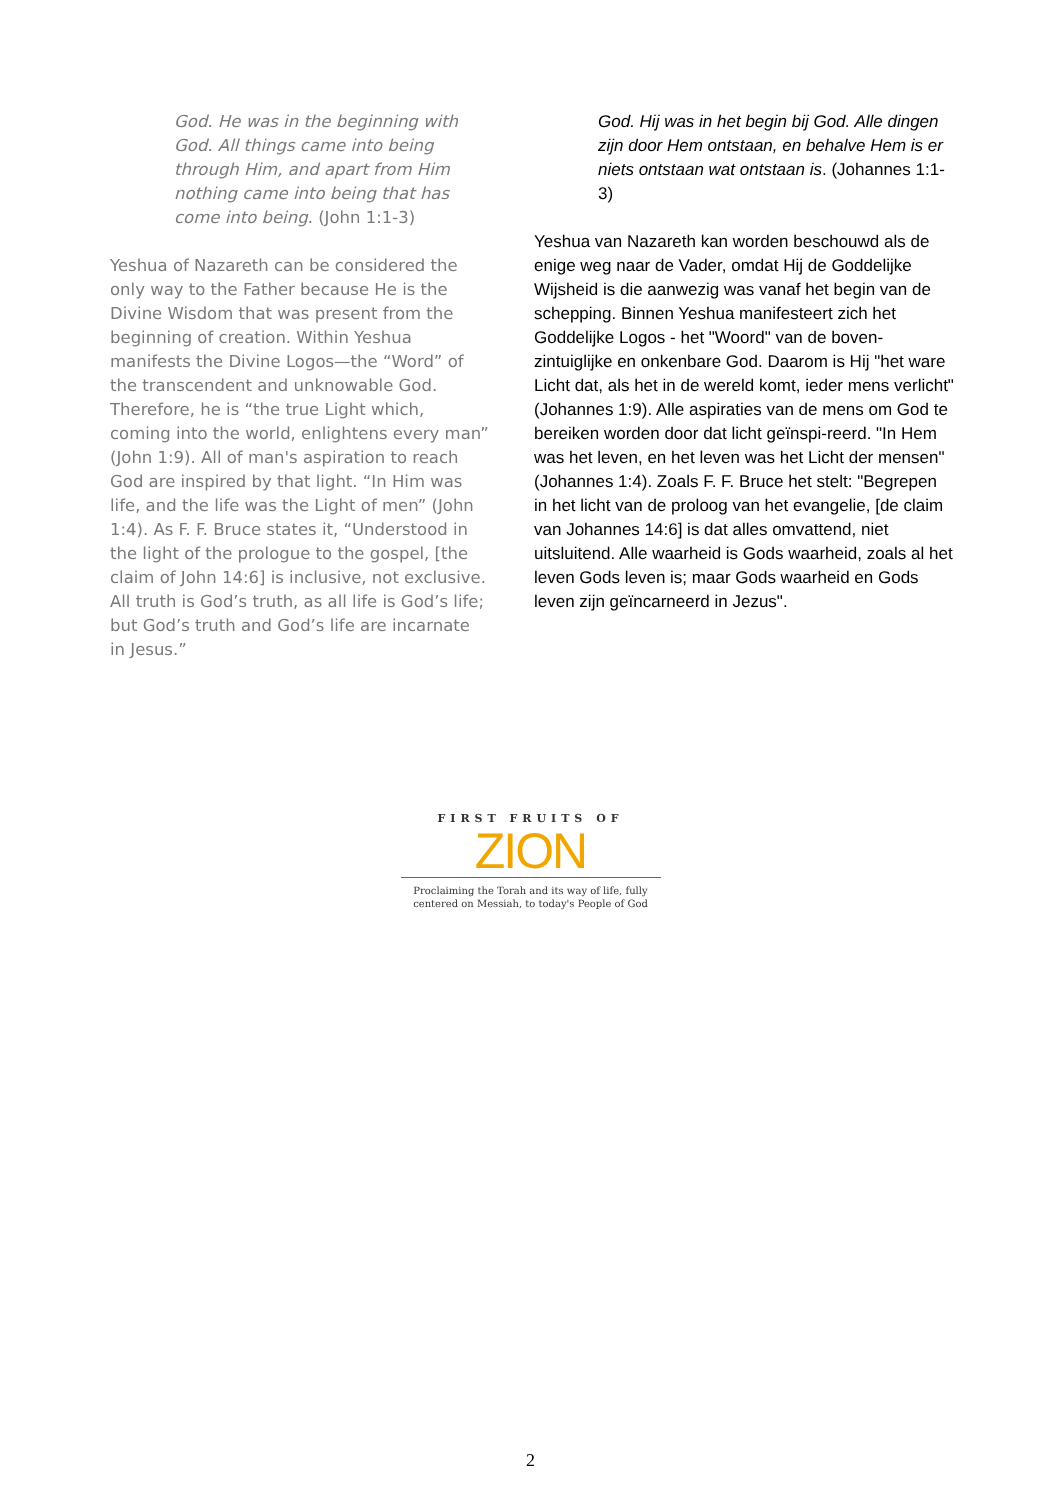God. He was in the beginning with God. All things came into being through Him, and apart from Him nothing came into being that has come into being. (John 1:1-3)
Yeshua of Nazareth can be considered the only way to the Father because He is the Divine Wisdom that was present from the beginning of creation. Within Yeshua manifests the Divine Logos—the “Word” of the transcendent and unknowable God. Therefore, he is “the true Light which, coming into the world, enlightens every man” (John 1:9). All of man's aspiration to reach God are inspired by that light. “In Him was life, and the life was the Light of men” (John 1:4). As F. F. Bruce states it, “Understood in the light of the prologue to the gospel, [the claim of John 14:6] is inclusive, not exclusive. All truth is God’s truth, as all life is God’s life; but God’s truth and God’s life are incarnate in Jesus.”
God. Hij was in het begin bij God. Alle dingen zijn door Hem ontstaan, en behalve Hem is er niets ontstaan wat ontstaan is. (Johannes 1:1-3)
Yeshua van Nazareth kan worden beschouwd als de enige weg naar de Vader, omdat Hij de Goddelijke Wijsheid is die aanwezig was vanaf het begin van de schepping. Binnen Yeshua manifesteert zich het Goddelijke Logos - het "Woord" van de boven-zintuiglijke en onkenbare God. Daarom is Hij "het ware Licht dat, als het in de wereld komt, ieder mens verlicht" (Johannes 1:9). Alle aspiraties van de mens om God te bereiken worden door dat licht geïnspi-reerd. "In Hem was het leven, en het leven was het Licht der mensen" (Johannes 1:4). Zoals F. F. Bruce het stelt: "Begrepen in het licht van de proloog van het evangelie, [de claim van Johannes 14:6] is dat alles omvattend, niet uitsluitend. Alle waarheid is Gods waarheid, zoals al het leven Gods leven is; maar Gods waarheid en Gods leven zijn geïncarneerd in Jezus".
FIRST FRUITS OF
ZION
Proclaiming the Torah and its way of life, fully centered on Messiah, to today's People of God
2